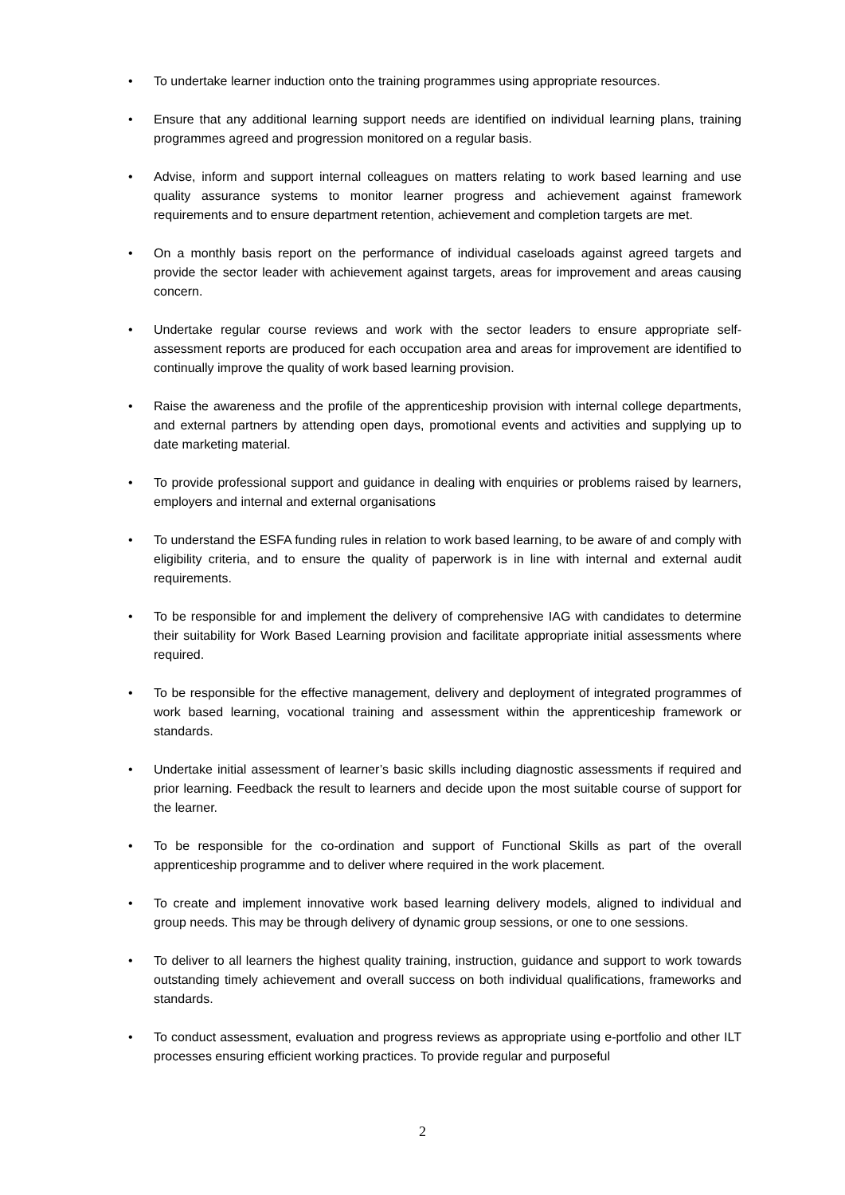• To undertake learner induction onto the training programmes using appropriate resources.
• Ensure that any additional learning support needs are identified on individual learning plans, training programmes agreed and progression monitored on a regular basis.
• Advise, inform and support internal colleagues on matters relating to work based learning and use quality assurance systems to monitor learner progress and achievement against framework requirements and to ensure department retention, achievement and completion targets are met.
• On a monthly basis report on the performance of individual caseloads against agreed targets and provide the sector leader with achievement against targets, areas for improvement and areas causing concern.
• Undertake regular course reviews and work with the sector leaders to ensure appropriate self-assessment reports are produced for each occupation area and areas for improvement are identified to continually improve the quality of work based learning provision.
• Raise the awareness and the profile of the apprenticeship provision with internal college departments, and external partners by attending open days, promotional events and activities and supplying up to date marketing material.
• To provide professional support and guidance in dealing with enquiries or problems raised by learners, employers and internal and external organisations
• To understand the ESFA funding rules in relation to work based learning, to be aware of and comply with eligibility criteria, and to ensure the quality of paperwork is in line with internal and external audit requirements.
• To be responsible for and implement the delivery of comprehensive IAG with candidates to determine their suitability for Work Based Learning provision and facilitate appropriate initial assessments where required.
• To be responsible for the effective management, delivery and deployment of integrated programmes of work based learning, vocational training and assessment within the apprenticeship framework or standards.
• Undertake initial assessment of learner’s basic skills including diagnostic assessments if required and prior learning. Feedback the result to learners and decide upon the most suitable course of support for the learner.
• To be responsible for the co-ordination and support of Functional Skills as part of the overall apprenticeship programme and to deliver where required in the work placement.
• To create and implement innovative work based learning delivery models, aligned to individual and group needs. This may be through delivery of dynamic group sessions, or one to one sessions.
• To deliver to all learners the highest quality training, instruction, guidance and support to work towards outstanding timely achievement and overall success on both individual qualifications, frameworks and standards.
• To conduct assessment, evaluation and progress reviews as appropriate using e-portfolio and other ILT processes ensuring efficient working practices. To provide regular and purposeful
2